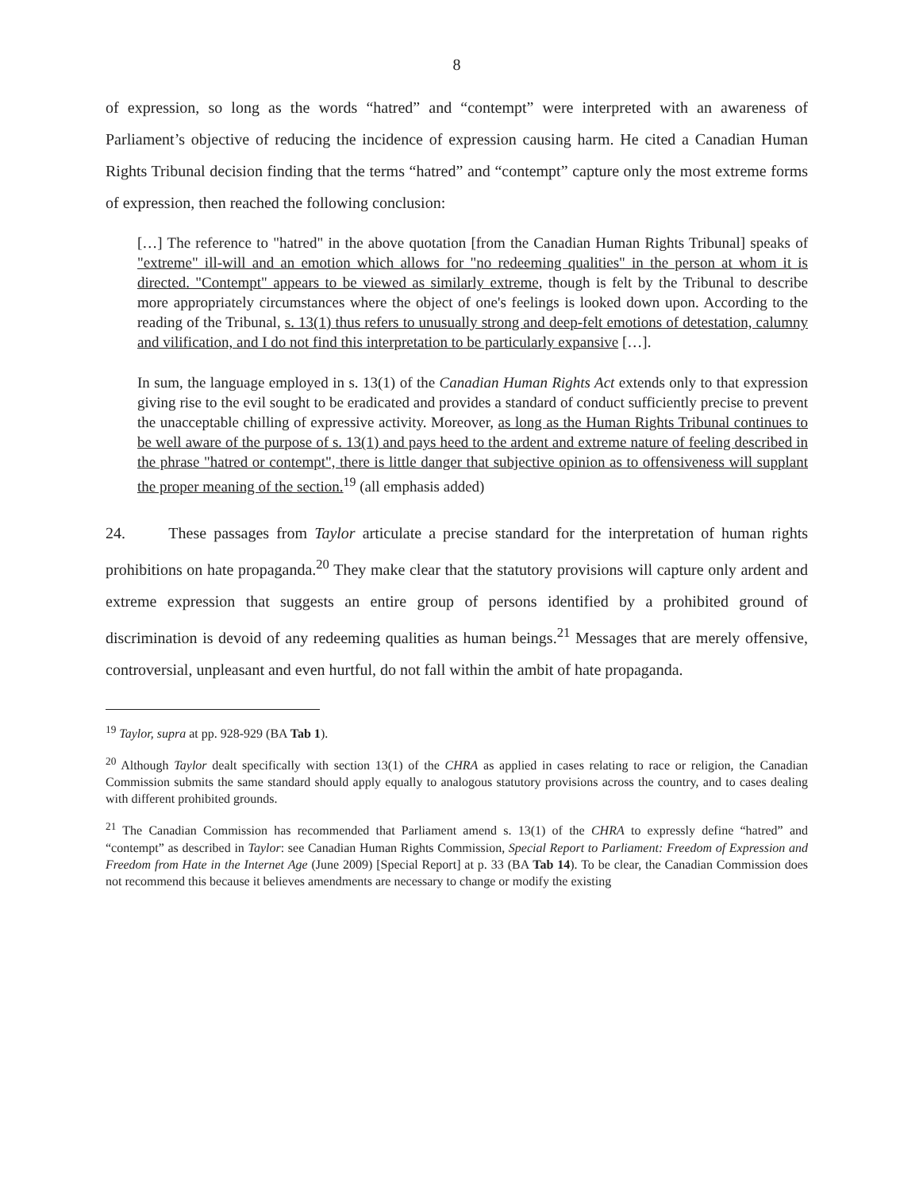8
of expression, so long as the words “hatred” and “contempt” were interpreted with an awareness of Parliament’s objective of reducing the incidence of expression causing harm. He cited a Canadian Human Rights Tribunal decision finding that the terms “hatred” and “contempt” capture only the most extreme forms of expression, then reached the following conclusion:
[…] The reference to "hatred" in the above quotation [from the Canadian Human Rights Tribunal] speaks of "extreme" ill-will and an emotion which allows for "no redeeming qualities" in the person at whom it is directed. "Contempt" appears to be viewed as similarly extreme, though is felt by the Tribunal to describe more appropriately circumstances where the object of one's feelings is looked down upon. According to the reading of the Tribunal, s. 13(1) thus refers to unusually strong and deep-felt emotions of detestation, calumny and vilification, and I do not find this interpretation to be particularly expansive […].
In sum, the language employed in s. 13(1) of the Canadian Human Rights Act extends only to that expression giving rise to the evil sought to be eradicated and provides a standard of conduct sufficiently precise to prevent the unacceptable chilling of expressive activity. Moreover, as long as the Human Rights Tribunal continues to be well aware of the purpose of s. 13(1) and pays heed to the ardent and extreme nature of feeling described in the phrase "hatred or contempt", there is little danger that subjective opinion as to offensiveness will supplant the proper meaning of the section.<sup>19</sup> (all emphasis added)
24. These passages from Taylor articulate a precise standard for the interpretation of human rights prohibitions on hate propaganda.<sup>20</sup> They make clear that the statutory provisions will capture only ardent and extreme expression that suggests an entire group of persons identified by a prohibited ground of discrimination is devoid of any redeeming qualities as human beings.<sup>21</sup> Messages that are merely offensive, controversial, unpleasant and even hurtful, do not fall within the ambit of hate propaganda.
<sup>19</sup> Taylor, supra at pp. 928-929 (BA Tab 1).
<sup>20</sup> Although Taylor dealt specifically with section 13(1) of the CHRA as applied in cases relating to race or religion, the Canadian Commission submits the same standard should apply equally to analogous statutory provisions across the country, and to cases dealing with different prohibited grounds.
<sup>21</sup> The Canadian Commission has recommended that Parliament amend s. 13(1) of the CHRA to expressly define “hatred” and “contempt” as described in Taylor: see Canadian Human Rights Commission, Special Report to Parliament: Freedom of Expression and Freedom from Hate in the Internet Age (June 2009) [Special Report] at p. 33 (BA Tab 14). To be clear, the Canadian Commission does not recommend this because it believes amendments are necessary to change or modify the existing